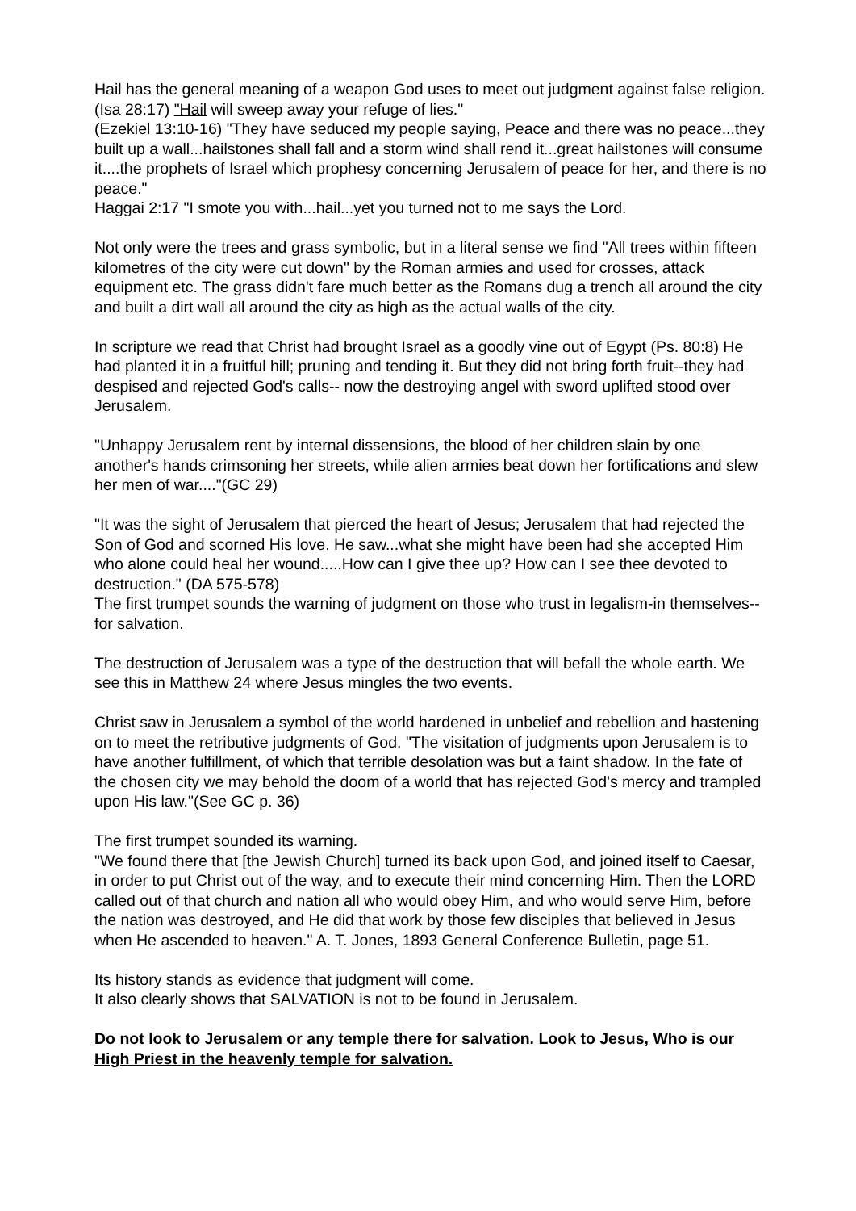Hail has the general meaning of a weapon God uses to meet out judgment against false religion.
(Isa 28:17) "Hail will sweep away your refuge of lies."
(Ezekiel 13:10-16) "They have seduced my people saying, Peace and there was no peace...they built up a wall...hailstones shall fall and a storm wind shall rend it...great hailstones will consume it....the prophets of Israel which prophesy concerning Jerusalem of peace for her, and there is no peace."
Haggai 2:17 "I smote you with...hail...yet you turned not to me says the Lord.
Not only were the trees and grass symbolic, but in a literal sense we find "All trees within fifteen kilometres of the city were cut down" by the Roman armies and used for crosses, attack equipment etc. The grass didn't fare much better as the Romans dug a trench all around the city and built a dirt wall all around the city as high as the actual walls of the city.
In scripture we read that Christ had brought Israel as a goodly vine out of Egypt (Ps. 80:8) He had planted it in a fruitful hill; pruning and tending it. But they did not bring forth fruit--they had despised and rejected God's calls-- now the destroying angel with sword uplifted stood over Jerusalem.
"Unhappy Jerusalem rent by internal dissensions, the blood of her children slain by one another's hands crimsoning her streets, while alien armies beat down her fortifications and slew her men of war...."(GC 29)
"It was the sight of Jerusalem that pierced the heart of Jesus; Jerusalem that had rejected the Son of God and scorned His love. He saw...what she might have been had she accepted Him who alone could heal her wound.....How can I give thee up? How can I see thee devoted to destruction." (DA 575-578)
The first trumpet sounds the warning of judgment on those who trust in legalism-in themselves-- for salvation.
The destruction of Jerusalem was a type of the destruction that will befall the whole earth. We see this in Matthew 24 where Jesus mingles the two events.
Christ saw in Jerusalem a symbol of the world hardened in unbelief and rebellion and hastening on to meet the retributive judgments of God. "The visitation of judgments upon Jerusalem is to have another fulfillment, of which that terrible desolation was but a faint shadow. In the fate of the chosen city we may behold the doom of a world that has rejected God's mercy and trampled upon His law."(See GC p. 36)
The first trumpet sounded its warning.
"We found there that [the Jewish Church] turned its back upon God, and joined itself to Caesar, in order to put Christ out of the way, and to execute their mind concerning Him. Then the LORD called out of that church and nation all who would obey Him, and who would serve Him, before the nation was destroyed, and He did that work by those few disciples that believed in Jesus when He ascended to heaven." A. T. Jones, 1893 General Conference Bulletin, page 51.
Its history stands as evidence that judgment will come.
It also clearly shows that SALVATION is not to be found in Jerusalem.
Do not look to Jerusalem or any temple there for salvation. Look to Jesus, Who is our High Priest in the heavenly temple for salvation.